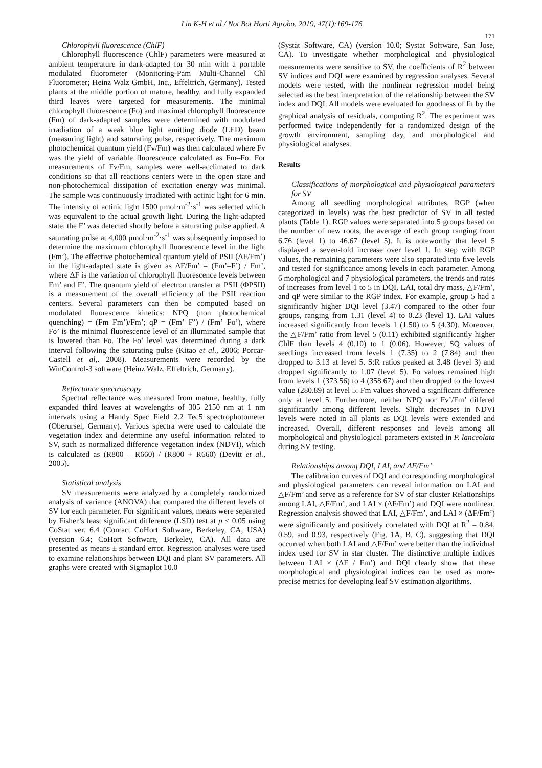Lin K-H et al / Not Bot Horti Agrobo, 2019, 47(1):169-176
171
Chlorophyll fluorescence (ChlF)
Chlorophyll fluorescence (ChlF) parameters were measured at ambient temperature in dark-adapted for 30 min with a portable modulated fluorometer (Monitoring-Pam Multi-Channel Chl Fluorometer; Heinz Walz GmbH, Inc., Effeltrich, Germany). Tested plants at the middle portion of mature, healthy, and fully expanded third leaves were targeted for measurements. The minimal chlorophyll fluorescence (Fo) and maximal chlorophyll fluorescence (Fm) of dark-adapted samples were determined with modulated irradiation of a weak blue light emitting diode (LED) beam (measuring light) and saturating pulse, respectively. The maximum photochemical quantum yield (Fv/Fm) was then calculated where Fv was the yield of variable fluorescence calculated as Fm–Fo. For measurements of Fv/Fm, samples were well-acclimated to dark conditions so that all reactions centers were in the open state and non-photochemical dissipation of excitation energy was minimal. The sample was continuously irradiated with actinic light for 6 min. The intensity of actinic light 1500 μmol·m<sup>-2</sup>·s<sup>-1</sup> was selected which was equivalent to the actual growth light. During the light-adapted state, the F’ was detected shortly before a saturating pulse applied. A saturating pulse at 4,000 μmol·m<sup>-2</sup>·s<sup>-1</sup> was subsequently imposed to determine the maximum chlorophyll fluorescence level in the light (Fm’). The effective photochemical quantum yield of PSII (ΔF/Fm’) in the light-adapted state is given as ΔF/Fm’ = (Fm’–F’) / Fm’, where ΔF is the variation of chlorophyll fluorescence levels between Fm’ and F’. The quantum yield of electron transfer at PSII (ΦPSII) is a measurement of the overall efficiency of the PSII reaction centers. Several parameters can then be computed based on modulated fluorescence kinetics: NPQ (non photochemical quenching) = (Fm–Fm’)/Fm’; qP = (Fm’–F’) / (Fm’–Fo’), where Fo’ is the minimal fluorescence level of an illuminated sample that is lowered than Fo. The Fo’ level was determined during a dark interval following the saturating pulse (Kitao et al., 2006; Porcar-Castell et al,. 2008). Measurements were recorded by the WinControl-3 software (Heinz Walz, Effeltrich, Germany).
Reflectance spectroscopy
Spectral reflectance was measured from mature, healthy, fully expanded third leaves at wavelengths of 305–2150 nm at 1 nm intervals using a Handy Spec Field 2.2 Tec5 spectrophotometer (Oberursel, Germany). Various spectra were used to calculate the vegetation index and determine any useful information related to SV, such as normalized difference vegetation index (NDVI), which is calculated as (R800 – R660) / (R800 + R660) (Devitt et al., 2005).
Statistical analysis
SV measurements were analyzed by a completely randomized analysis of variance (ANOVA) that compared the different levels of SV for each parameter. For significant values, means were separated by Fisher’s least significant difference (LSD) test at p < 0.05 using CoStat ver. 6.4 (Contact CoHort Software, Berkeley, CA, USA) (version 6.4; CoHort Software, Berkeley, CA). All data are presented as means ± standard error. Regression analyses were used to examine relationships between DQI and plant SV parameters. All graphs were created with Sigmaplot 10.0
(Systat Software, CA) (version 10.0; Systat Software, San Jose, CA). To investigate whether morphological and physiological measurements were sensitive to SV, the coefficients of R<sup>2</sup> between SV indices and DQI were examined by regression analyses. Several models were tested, with the nonlinear regression model being selected as the best interpretation of the relationship between the SV index and DQI. All models were evaluated for goodness of fit by the graphical analysis of residuals, computing R<sup>2</sup>. The experiment was performed twice independently for a randomized design of the growth environment, sampling day, and morphological and physiological analyses.
Results
Classifications of morphological and physiological parameters for SV
Among all seedling morphological attributes, RGP (when categorized in levels) was the best predictor of SV in all tested plants (Table 1). RGP values were separated into 5 groups based on the number of new roots, the average of each group ranging from 6.76 (level 1) to 46.67 (level 5). It is noteworthy that level 5 displayed a seven-fold increase over level 1. In step with RGP values, the remaining parameters were also separated into five levels and tested for significance among levels in each parameter. Among 6 morphological and 7 physiological parameters, the trends and rates of increases from level 1 to 5 in DQI, LAI, total dry mass, △F/Fm’, and qP were similar to the RGP index. For example, group 5 had a significantly higher DQI level (3.47) compared to the other four groups, ranging from 1.31 (level 4) to 0.23 (level 1). LAI values increased significantly from levels 1 (1.50) to 5 (4.30). Moreover, the △F/Fm’ ratio from level 5 (0.11) exhibited significantly higher ChlF than levels 4 (0.10) to 1 (0.06). However, SQ values of seedlings increased from levels 1 (7.35) to 2 (7.84) and then dropped to 3.13 at level 5. S:R ratios peaked at 3.48 (level 3) and dropped significantly to 1.07 (level 5). Fo values remained high from levels 1 (373.56) to 4 (358.67) and then dropped to the lowest value (280.89) at level 5. Fm values showed a significant difference only at level 5. Furthermore, neither NPQ nor Fv’/Fm’ differed significantly among different levels. Slight decreases in NDVI levels were noted in all plants as DQI levels were extended and increased. Overall, different responses and levels among all morphological and physiological parameters existed in P. lanceolata during SV testing.
Relationships among DQI, LAI, and ΔF/Fm’
The calibration curves of DQI and corresponding morphological and physiological parameters can reveal information on LAI and △F/Fm’ and serve as a reference for SV of star cluster Relationships among LAI, △F/Fm’, and LAI × (ΔF/Fm’) and DQI were nonlinear. Regression analysis showed that LAI, △F/Fm’, and LAI × (ΔF/Fm’) were significantly and positively correlated with DQI at R<sup>2</sup> = 0.84, 0.59, and 0.93, respectively (Fig. 1A, B, C), suggesting that DQI occurred when both LAI and △F/Fm’ were better than the individual index used for SV in star cluster. The distinctive multiple indices between LAI × (ΔF / Fm’) and DQI clearly show that these morphological and physiological indices can be used as more-precise metrics for developing leaf SV estimation algorithms.